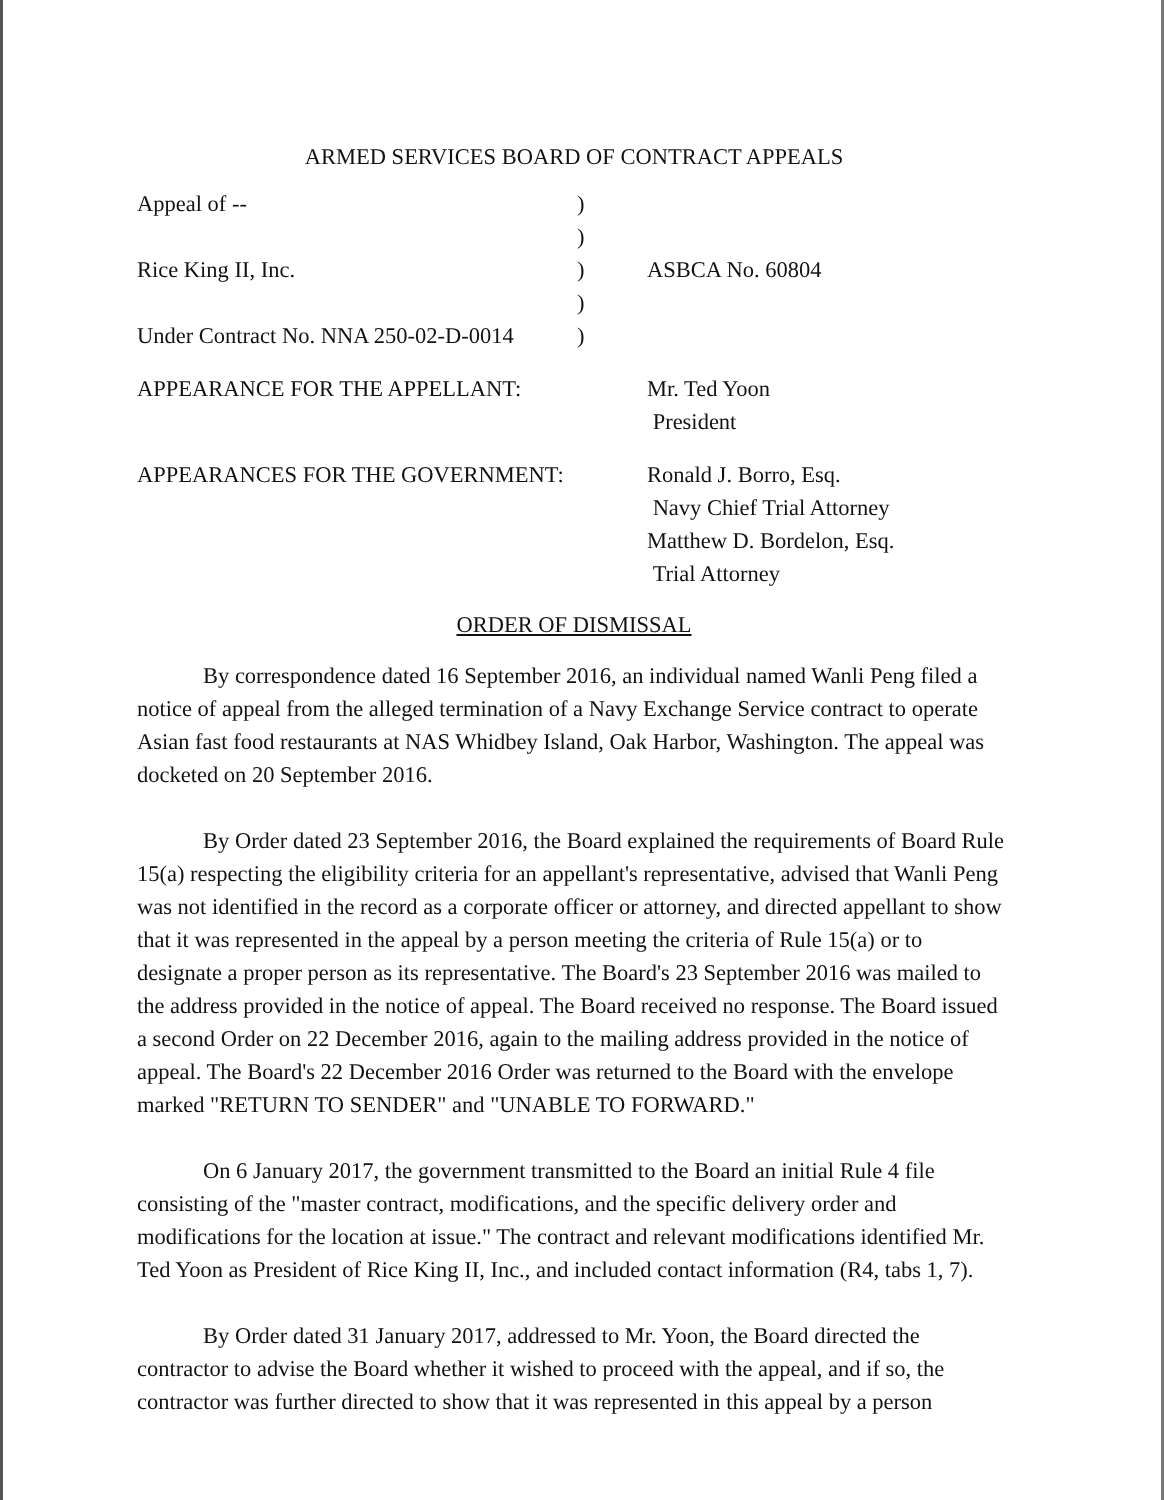ARMED SERVICES BOARD OF CONTRACT APPEALS
| Appeal of -- | ) | |
| | ) | |
| Rice King II, Inc. | ) | ASBCA No. 60804 |
| | ) | |
| Under Contract No. NNA 250-02-D-0014 | ) | |
| APPEARANCE FOR THE APPELLANT: | | Mr. Ted Yoon President |
| APPEARANCES FOR THE GOVERNMENT: | | Ronald J. Borro, Esq. Navy Chief Trial Attorney Matthew D. Bordelon, Esq. Trial Attorney |
ORDER OF DISMISSAL
By correspondence dated 16 September 2016, an individual named Wanli Peng filed a notice of appeal from the alleged termination of a Navy Exchange Service contract to operate Asian fast food restaurants at NAS Whidbey Island, Oak Harbor, Washington. The appeal was docketed on 20 September 2016.
By Order dated 23 September 2016, the Board explained the requirements of Board Rule 15(a) respecting the eligibility criteria for an appellant's representative, advised that Wanli Peng was not identified in the record as a corporate officer or attorney, and directed appellant to show that it was represented in the appeal by a person meeting the criteria of Rule 15(a) or to designate a proper person as its representative. The Board's 23 September 2016 was mailed to the address provided in the notice of appeal. The Board received no response. The Board issued a second Order on 22 December 2016, again to the mailing address provided in the notice of appeal. The Board's 22 December 2016 Order was returned to the Board with the envelope marked "RETURN TO SENDER" and "UNABLE TO FORWARD."
On 6 January 2017, the government transmitted to the Board an initial Rule 4 file consisting of the "master contract, modifications, and the specific delivery order and modifications for the location at issue." The contract and relevant modifications identified Mr. Ted Yoon as President of Rice King II, Inc., and included contact information (R4, tabs 1, 7).
By Order dated 31 January 2017, addressed to Mr. Yoon, the Board directed the contractor to advise the Board whether it wished to proceed with the appeal, and if so, the contractor was further directed to show that it was represented in this appeal by a person